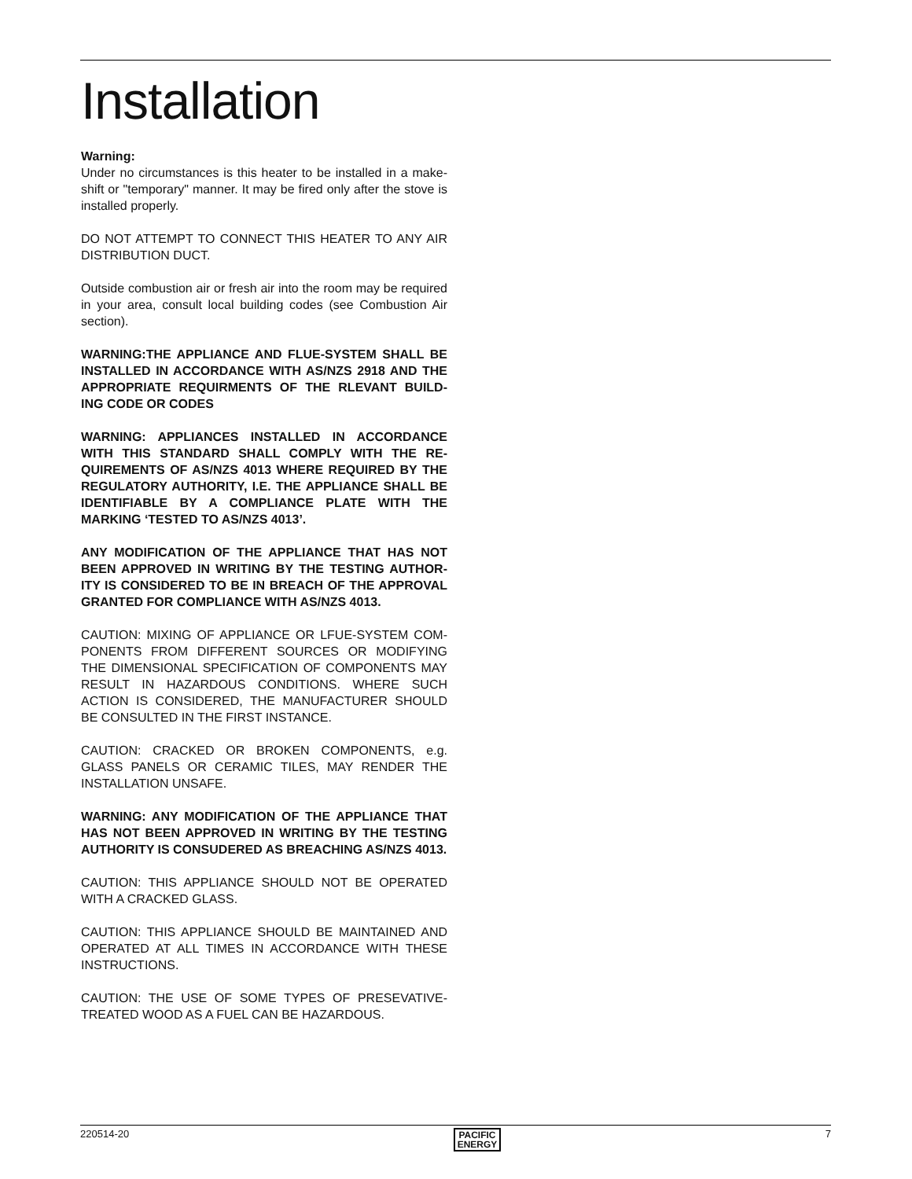Installation
Warning:
Under no circumstances is this heater to be installed in a make-shift or "temporary" manner. It may be fired only after the stove is installed properly.
DO NOT ATTEMPT TO CONNECT THIS HEATER TO ANY AIR DISTRIBUTION DUCT.
Outside combustion air or fresh air into the room may be required in your area, consult local building codes (see Combustion Air section).
WARNING:THE APPLIANCE AND FLUE-SYSTEM SHALL BE INSTALLED IN ACCORDANCE WITH AS/NZS 2918 AND THE APPROPRIATE REQUIRMENTS OF THE RLEVANT BUILD-ING CODE OR CODES
WARNING: APPLIANCES INSTALLED IN ACCORDANCE WITH THIS STANDARD SHALL COMPLY WITH THE RE-QUIREMENTS OF AS/NZS 4013 WHERE REQUIRED BY THE REGULATORY AUTHORITY, I.E. THE APPLIANCE SHALL BE IDENTIFIABLE BY A COMPLIANCE PLATE WITH THE MARKING ‘TESTED TO AS/NZS 4013’.
ANY MODIFICATION OF THE APPLIANCE THAT HAS NOT BEEN APPROVED IN WRITING BY THE TESTING AUTHOR-ITY IS CONSIDERED TO BE IN BREACH OF THE APPROVAL GRANTED FOR COMPLIANCE WITH AS/NZS 4013.
CAUTION: MIXING OF APPLIANCE OR LFUE-SYSTEM COM-PONENTS FROM DIFFERENT SOURCES OR MODIFYING THE DIMENSIONAL SPECIFICATION OF COMPONENTS MAY RESULT IN HAZARDOUS CONDITIONS. WHERE SUCH ACTION IS CONSIDERED, THE MANUFACTURER SHOULD BE CONSULTED IN THE FIRST INSTANCE.
CAUTION: CRACKED OR BROKEN COMPONENTS, e.g. GLASS PANELS OR CERAMIC TILES, MAY RENDER THE INSTALLATION UNSAFE.
WARNING: ANY MODIFICATION OF THE APPLIANCE THAT HAS NOT BEEN APPROVED IN WRITING BY THE TESTING AUTHORITY IS CONSUDERED AS BREACHING AS/NZS 4013.
CAUTION: THIS APPLIANCE SHOULD NOT BE OPERATED WITH A CRACKED GLASS.
CAUTION: THIS APPLIANCE SHOULD BE MAINTAINED AND OPERATED AT ALL TIMES IN ACCORDANCE WITH THESE INSTRUCTIONS.
CAUTION: THE USE OF SOME TYPES OF PRESEVATIVE-TREATED WOOD AS A FUEL CAN BE HAZARDOUS.
220514-20 PACIFIC
ENERGY 7